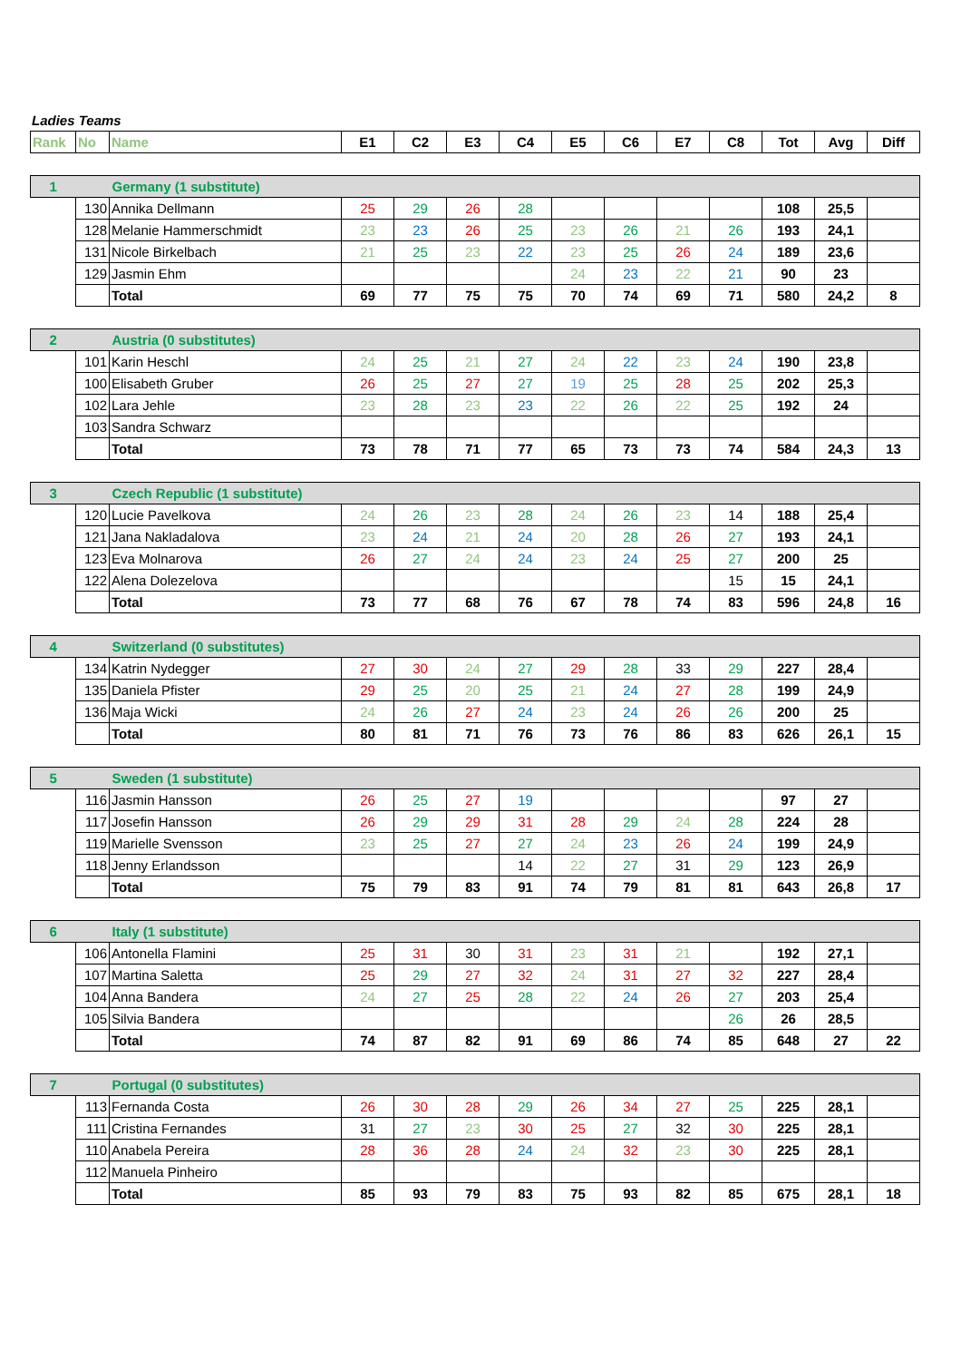Ladies Teams
| Rank | No | Name | E1 | C2 | E3 | C4 | E5 | C6 | E7 | C8 | Tot | Avg | Diff |
| --- | --- | --- | --- | --- | --- | --- | --- | --- | --- | --- | --- | --- | --- |
| 1 | Germany (1 substitute) | | | | | | | | | | | | |
| | 130 | Annika Dellmann | 25 | 29 | 26 | 28 | | | | | 108 | 25,5 | |
| | 128 | Melanie Hammerschmidt | 23 | 23 | 26 | 25 | 23 | 26 | 21 | 26 | 193 | 24,1 | |
| | 131 | Nicole Birkelbach | 21 | 25 | 23 | 22 | 23 | 25 | 26 | 24 | 189 | 23,6 | |
| | 129 | Jasmin Ehm | | | | | 24 | 23 | 22 | 21 | 90 | 23 | |
| | | Total | 69 | 77 | 75 | 75 | 70 | 74 | 69 | 71 | 580 | 24,2 | 8 |
| 2 | Austria (0 substitutes) | | | | | | | | | | | | |
| | 101 | Karin Heschl | 24 | 25 | 21 | 27 | 24 | 22 | 23 | 24 | 190 | 23,8 | |
| | 100 | Elisabeth Gruber | 26 | 25 | 27 | 27 | 19 | 25 | 28 | 25 | 202 | 25,3 | |
| | 102 | Lara Jehle | 23 | 28 | 23 | 23 | 22 | 26 | 22 | 25 | 192 | 24 | |
| | 103 | Sandra Schwarz | | | | | | | | | | | |
| | | Total | 73 | 78 | 71 | 77 | 65 | 73 | 73 | 74 | 584 | 24,3 | 13 |
| 3 | Czech Republic (1 substitute) | | | | | | | | | | | | |
| | 120 | Lucie Pavelkova | 24 | 26 | 23 | 28 | 24 | 26 | 23 | 14 | 188 | 25,4 | |
| | 121 | Jana Nakladalova | 23 | 24 | 21 | 24 | 20 | 28 | 26 | 27 | 193 | 24,1 | |
| | 123 | Eva Molnarova | 26 | 27 | 24 | 24 | 23 | 24 | 25 | 27 | 200 | 25 | |
| | 122 | Alena Dolezelova | | | | | | | | 15 | 15 | 24,1 | |
| | | Total | 73 | 77 | 68 | 76 | 67 | 78 | 74 | 83 | 596 | 24,8 | 16 |
| 4 | Switzerland (0 substitutes) | | | | | | | | | | | | |
| | 134 | Katrin Nydegger | 27 | 30 | 24 | 27 | 29 | 28 | 33 | 29 | 227 | 28,4 | |
| | 135 | Daniela Pfister | 29 | 25 | 20 | 25 | 21 | 24 | 27 | 28 | 199 | 24,9 | |
| | 136 | Maja Wicki | 24 | 26 | 27 | 24 | 23 | 24 | 26 | 26 | 200 | 25 | |
| | | Total | 80 | 81 | 71 | 76 | 73 | 76 | 86 | 83 | 626 | 26,1 | 15 |
| 5 | Sweden (1 substitute) | | | | | | | | | | | | |
| | 116 | Jasmin Hansson | 26 | 25 | 27 | 19 | | | | | 97 | 27 | |
| | 117 | Josefin Hansson | 26 | 29 | 29 | 31 | 28 | 29 | 24 | 28 | 224 | 28 | |
| | 119 | Marielle Svensson | 23 | 25 | 27 | 27 | 24 | 23 | 26 | 24 | 199 | 24,9 | |
| | 118 | Jenny Erlandsson | | | | 14 | 22 | 27 | 31 | 29 | 123 | 26,9 | |
| | | Total | 75 | 79 | 83 | 91 | 74 | 79 | 81 | 81 | 643 | 26,8 | 17 |
| 6 | Italy (1 substitute) | | | | | | | | | | | | |
| | 106 | Antonella Flamini | 25 | 31 | 30 | 31 | 23 | 31 | 21 | | 192 | 27,1 | |
| | 107 | Martina Saletta | 25 | 29 | 27 | 32 | 24 | 31 | 27 | 32 | 227 | 28,4 | |
| | 104 | Anna Bandera | 24 | 27 | 25 | 28 | 22 | 24 | 26 | 27 | 203 | 25,4 | |
| | 105 | Silvia Bandera | | | | | | | | 26 | 26 | 28,5 | |
| | | Total | 74 | 87 | 82 | 91 | 69 | 86 | 74 | 85 | 648 | 27 | 22 |
| 7 | Portugal (0 substitutes) | | | | | | | | | | | | |
| | 113 | Fernanda Costa | 26 | 30 | 28 | 29 | 26 | 34 | 27 | 25 | 225 | 28,1 | |
| | 111 | Cristina Fernandes | 31 | 27 | 23 | 30 | 25 | 27 | 32 | 30 | 225 | 28,1 | |
| | 110 | Anabela Pereira | 28 | 36 | 28 | 24 | 24 | 32 | 23 | 30 | 225 | 28,1 | |
| | 112 | Manuela Pinheiro | | | | | | | | | | | |
| | | Total | 85 | 93 | 79 | 83 | 75 | 93 | 82 | 85 | 675 | 28,1 | 18 |